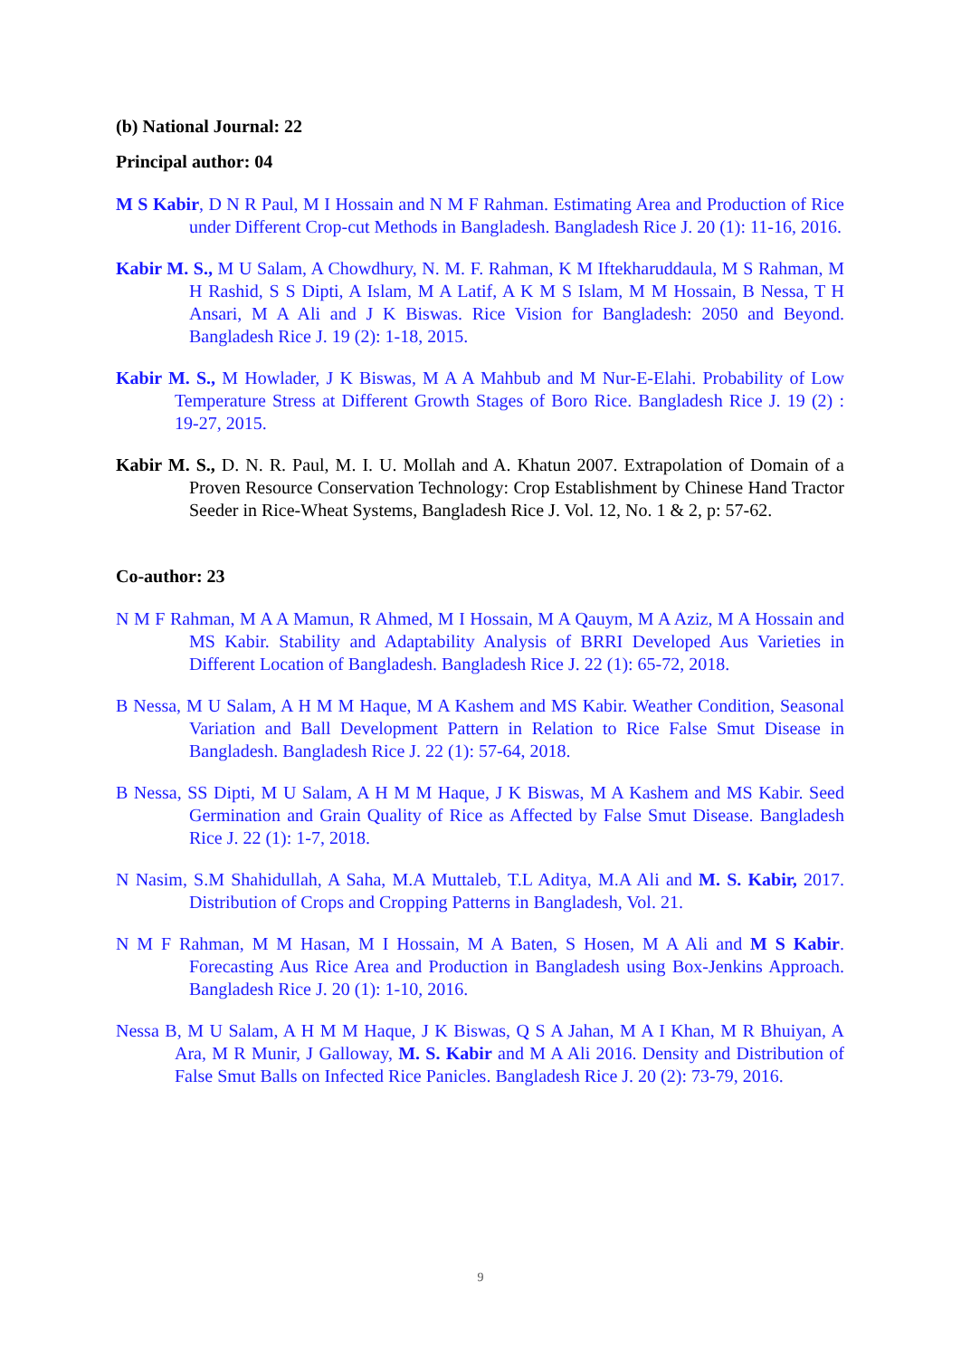(b) National Journal: 22
Principal author: 04
M S Kabir, D N R Paul, M I Hossain and N M F Rahman. Estimating Area and Production of Rice under Different Crop-cut Methods in Bangladesh. Bangladesh Rice J. 20 (1): 11-16, 2016.
Kabir M. S., M U Salam, A Chowdhury, N. M. F. Rahman, K M Iftekharuddaula, M S Rahman, M H Rashid, S S Dipti, A Islam, M A Latif, A K M S Islam, M M Hossain, B Nessa, T H Ansari, M A Ali and J K Biswas. Rice Vision for Bangladesh: 2050 and Beyond. Bangladesh Rice J. 19 (2): 1-18, 2015.
Kabir M. S., M Howlader, J K Biswas, M A A Mahbub and M Nur-E-Elahi. Probability of Low Temperature Stress at Different Growth Stages of Boro Rice. Bangladesh Rice J. 19 (2) : 19-27, 2015.
Kabir M. S., D. N. R. Paul, M. I. U. Mollah and A. Khatun 2007. Extrapolation of Domain of a Proven Resource Conservation Technology: Crop Establishment by Chinese Hand Tractor Seeder in Rice-Wheat Systems, Bangladesh Rice J. Vol. 12, No. 1 & 2, p: 57-62.
Co-author: 23
N M F Rahman, M A A Mamun, R Ahmed, M I Hossain, M A Qauym, M A Aziz, M A Hossain and MS Kabir. Stability and Adaptability Analysis of BRRI Developed Aus Varieties in Different Location of Bangladesh. Bangladesh Rice J. 22 (1): 65-72, 2018.
B Nessa, M U Salam, A H M M Haque, M A Kashem and MS Kabir. Weather Condition, Seasonal Variation and Ball Development Pattern in Relation to Rice False Smut Disease in Bangladesh. Bangladesh Rice J. 22 (1): 57-64, 2018.
B Nessa, SS Dipti, M U Salam, A H M M Haque, J K Biswas, M A Kashem and MS Kabir. Seed Germination and Grain Quality of Rice as Affected by False Smut Disease. Bangladesh Rice J. 22 (1): 1-7, 2018.
N Nasim, S.M Shahidullah, A Saha, M.A Muttaleb, T.L Aditya, M.A Ali and M. S. Kabir, 2017. Distribution of Crops and Cropping Patterns in Bangladesh, Vol. 21.
N M F Rahman, M M Hasan, M I Hossain, M A Baten, S Hosen, M A Ali and M S Kabir. Forecasting Aus Rice Area and Production in Bangladesh using Box-Jenkins Approach. Bangladesh Rice J. 20 (1): 1-10, 2016.
Nessa B, M U Salam, A H M M Haque, J K Biswas, Q S A Jahan, M A I Khan, M R Bhuiyan, A Ara, M R Munir, J Galloway, M. S. Kabir and M A Ali 2016. Density and Distribution of False Smut Balls on Infected Rice Panicles. Bangladesh Rice J. 20 (2): 73-79, 2016.
9